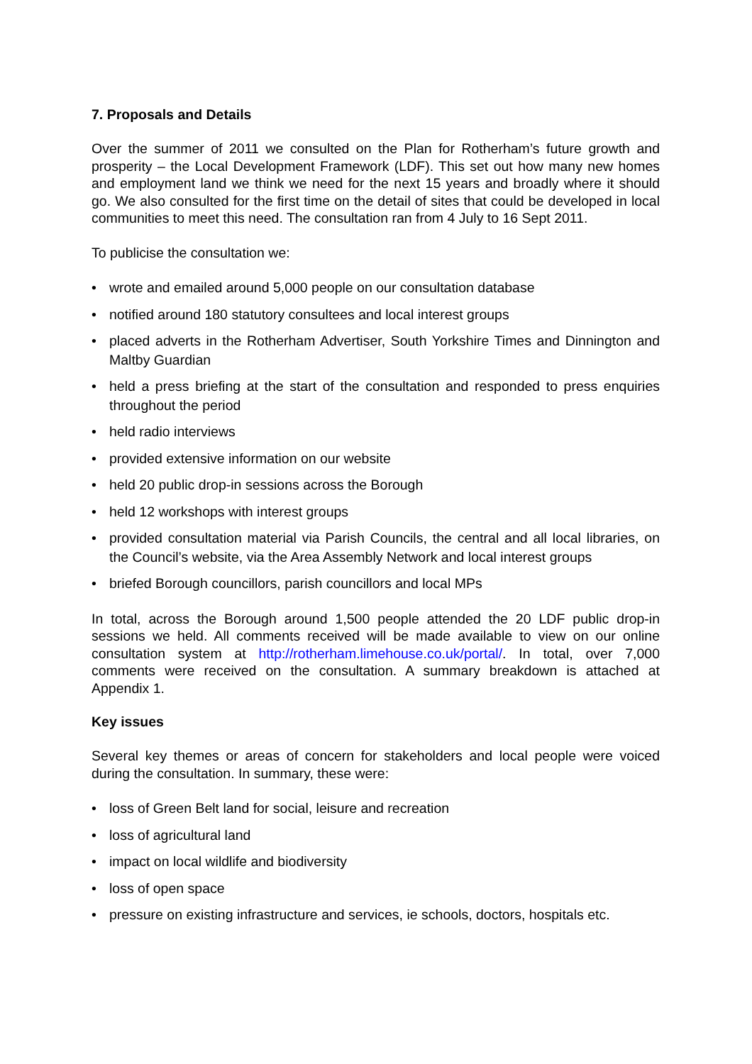7. Proposals and Details
Over the summer of 2011 we consulted on the Plan for Rotherham’s future growth and prosperity – the Local Development Framework (LDF). This set out how many new homes and employment land we think we need for the next 15 years and broadly where it should go. We also consulted for the first time on the detail of sites that could be developed in local communities to meet this need. The consultation ran from 4 July to 16 Sept 2011.
To publicise the consultation we:
• wrote and emailed around 5,000 people on our consultation database
• notified around 180 statutory consultees and local interest groups
• placed adverts in the Rotherham Advertiser, South Yorkshire Times and Dinnington and Maltby Guardian
• held a press briefing at the start of the consultation and responded to press enquiries throughout the period
• held radio interviews
• provided extensive information on our website
• held 20 public drop-in sessions across the Borough
• held 12 workshops with interest groups
• provided consultation material via Parish Councils, the central and all local libraries, on the Council’s website, via the Area Assembly Network and local interest groups
• briefed Borough councillors, parish councillors and local MPs
In total, across the Borough around 1,500 people attended the 20 LDF public drop-in sessions we held. All comments received will be made available to view on our online consultation system at http://rotherham.limehouse.co.uk/portal/. In total, over 7,000 comments were received on the consultation. A summary breakdown is attached at Appendix 1.
Key issues
Several key themes or areas of concern for stakeholders and local people were voiced during the consultation. In summary, these were:
• loss of Green Belt land for social, leisure and recreation
• loss of agricultural land
• impact on local wildlife and biodiversity
• loss of open space
• pressure on existing infrastructure and services, ie schools, doctors, hospitals etc.